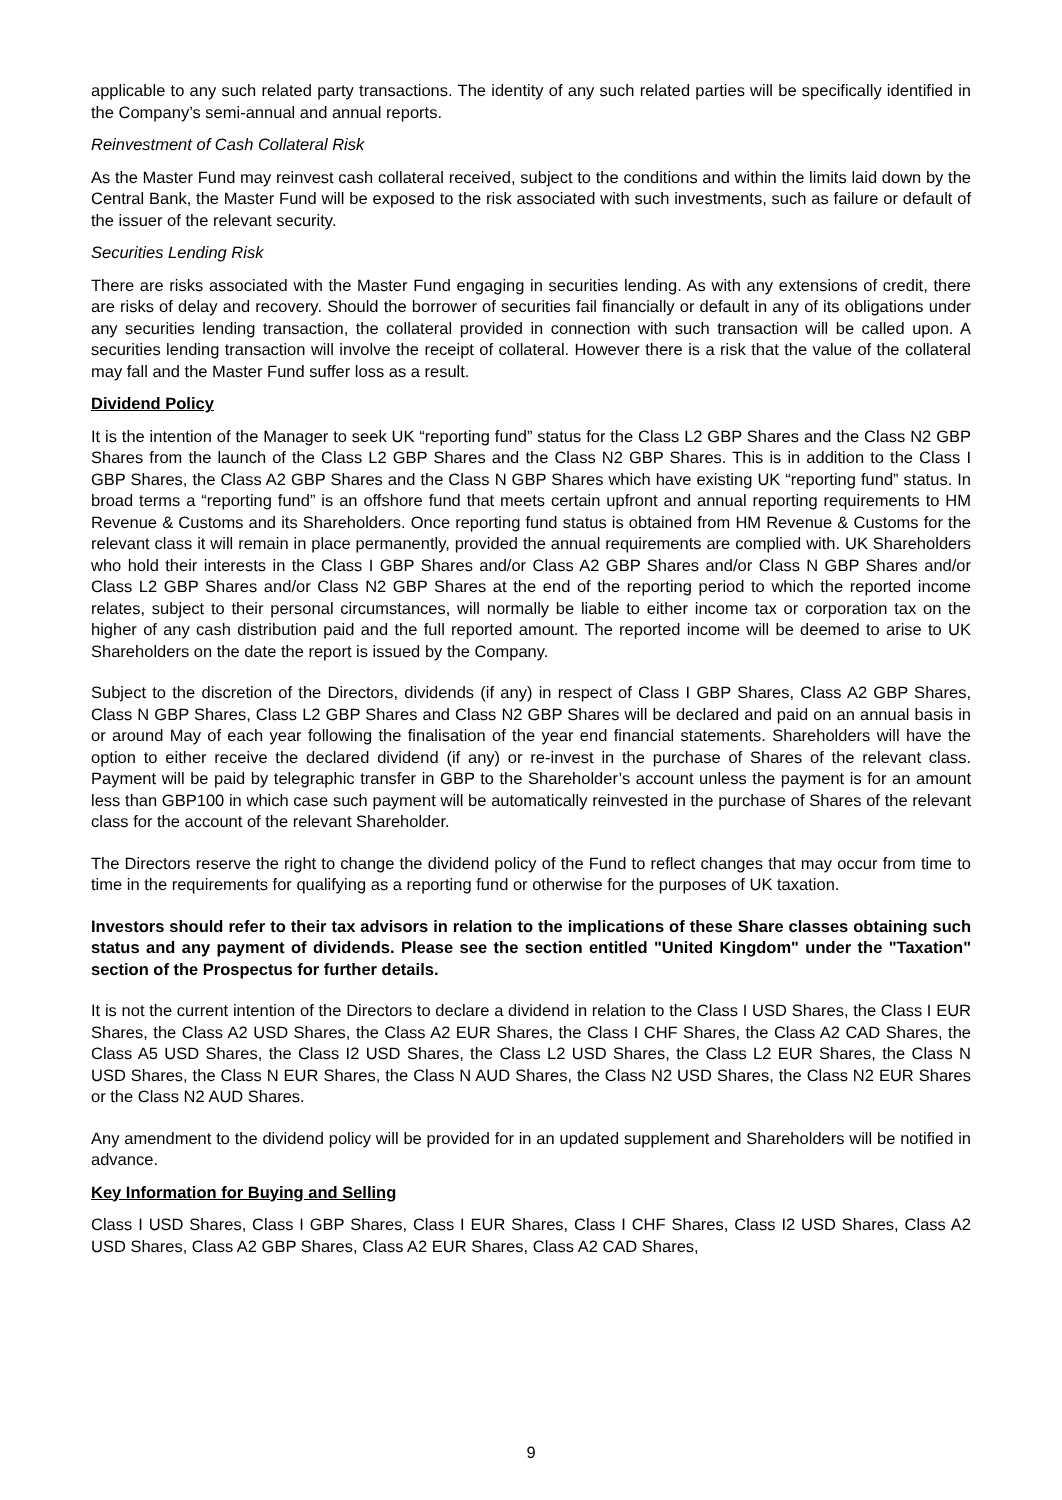applicable to any such related party transactions. The identity of any such related parties will be specifically identified in the Company’s semi-annual and annual reports.
Reinvestment of Cash Collateral Risk
As the Master Fund may reinvest cash collateral received, subject to the conditions and within the limits laid down by the Central Bank, the Master Fund will be exposed to the risk associated with such investments, such as failure or default of the issuer of the relevant security.
Securities Lending Risk
There are risks associated with the Master Fund engaging in securities lending. As with any extensions of credit, there are risks of delay and recovery. Should the borrower of securities fail financially or default in any of its obligations under any securities lending transaction, the collateral provided in connection with such transaction will be called upon. A securities lending transaction will involve the receipt of collateral. However there is a risk that the value of the collateral may fall and the Master Fund suffer loss as a result.
Dividend Policy
It is the intention of the Manager to seek UK “reporting fund” status for the Class L2 GBP Shares and the Class N2 GBP Shares from the launch of the Class L2 GBP Shares and the Class N2 GBP Shares. This is in addition to the Class I GBP Shares, the Class A2 GBP Shares and the Class N GBP Shares which have existing UK “reporting fund” status. In broad terms a “reporting fund” is an offshore fund that meets certain upfront and annual reporting requirements to HM Revenue & Customs and its Shareholders. Once reporting fund status is obtained from HM Revenue & Customs for the relevant class it will remain in place permanently, provided the annual requirements are complied with. UK Shareholders who hold their interests in the Class I GBP Shares and/or Class A2 GBP Shares and/or Class N GBP Shares and/or Class L2 GBP Shares and/or Class N2 GBP Shares at the end of the reporting period to which the reported income relates, subject to their personal circumstances, will normally be liable to either income tax or corporation tax on the higher of any cash distribution paid and the full reported amount. The reported income will be deemed to arise to UK Shareholders on the date the report is issued by the Company.
Subject to the discretion of the Directors, dividends (if any) in respect of Class I GBP Shares, Class A2 GBP Shares, Class N GBP Shares, Class L2 GBP Shares and Class N2 GBP Shares will be declared and paid on an annual basis in or around May of each year following the finalisation of the year end financial statements. Shareholders will have the option to either receive the declared dividend (if any) or re-invest in the purchase of Shares of the relevant class. Payment will be paid by telegraphic transfer in GBP to the Shareholder’s account unless the payment is for an amount less than GBP100 in which case such payment will be automatically reinvested in the purchase of Shares of the relevant class for the account of the relevant Shareholder.
The Directors reserve the right to change the dividend policy of the Fund to reflect changes that may occur from time to time in the requirements for qualifying as a reporting fund or otherwise for the purposes of UK taxation.
Investors should refer to their tax advisors in relation to the implications of these Share classes obtaining such status and any payment of dividends. Please see the section entitled "United Kingdom" under the "Taxation" section of the Prospectus for further details.
It is not the current intention of the Directors to declare a dividend in relation to the Class I USD Shares, the Class I EUR Shares, the Class A2 USD Shares, the Class A2 EUR Shares, the Class I CHF Shares, the Class A2 CAD Shares, the Class A5 USD Shares, the Class I2 USD Shares, the Class L2 USD Shares, the Class L2 EUR Shares, the Class N USD Shares, the Class N EUR Shares, the Class N AUD Shares, the Class N2 USD Shares, the Class N2 EUR Shares or the Class N2 AUD Shares.
Any amendment to the dividend policy will be provided for in an updated supplement and Shareholders will be notified in advance.
Key Information for Buying and Selling
Class I USD Shares, Class I GBP Shares, Class I EUR Shares, Class I CHF Shares, Class I2 USD Shares, Class A2 USD Shares, Class A2 GBP Shares, Class A2 EUR Shares, Class A2 CAD Shares,
9